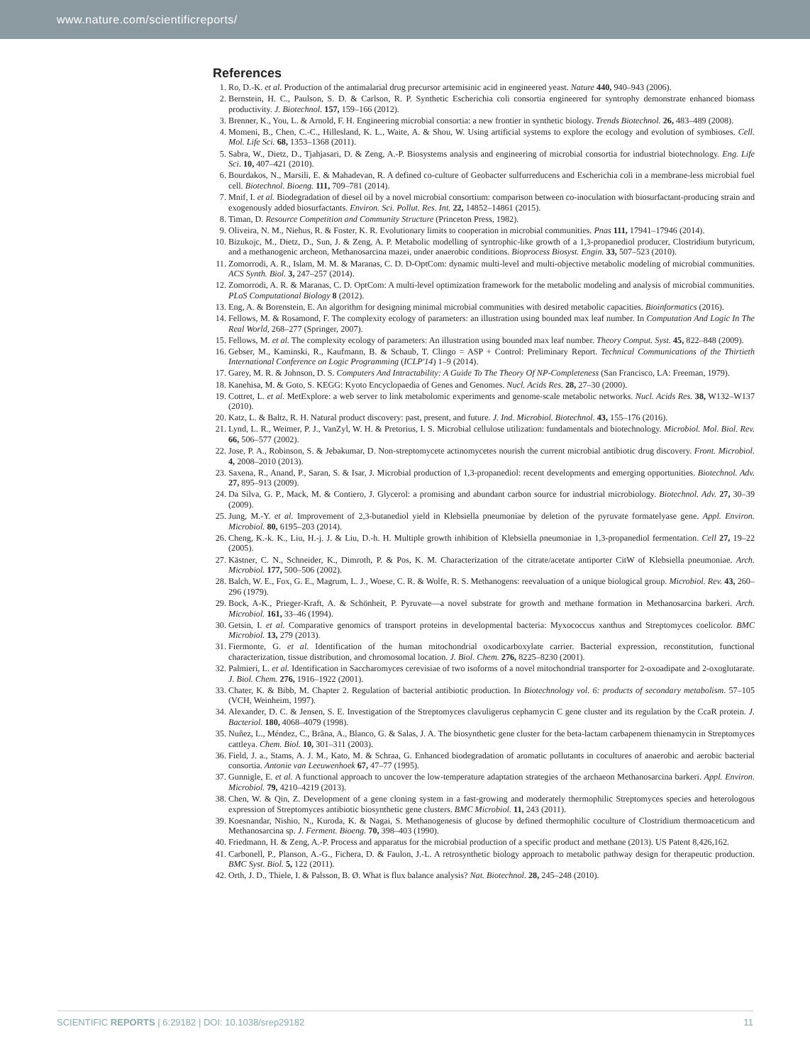www.nature.com/scientificreports/
References
1. Ro, D.-K. et al. Production of the antimalarial drug precursor artemisinic acid in engineered yeast. Nature 440, 940–943 (2006).
2. Bernstein, H. C., Paulson, S. D. & Carlson, R. P. Synthetic Escherichia coli consortia engineered for syntrophy demonstrate enhanced biomass productivity. J. Biotechnol. 157, 159–166 (2012).
3. Brenner, K., You, L. & Arnold, F. H. Engineering microbial consortia: a new frontier in synthetic biology. Trends Biotechnol. 26, 483–489 (2008).
4. Momeni, B., Chen, C.-C., Hillesland, K. L., Waite, A. & Shou, W. Using artificial systems to explore the ecology and evolution of symbioses. Cell. Mol. Life Sci. 68, 1353–1368 (2011).
5. Sabra, W., Dietz, D., Tjahjasari, D. & Zeng, A.-P. Biosystems analysis and engineering of microbial consortia for industrial biotechnology. Eng. Life Sci. 10, 407–421 (2010).
6. Bourdakos, N., Marsili, E. & Mahadevan, R. A defined co-culture of Geobacter sulfurreducens and Escherichia coli in a membrane-less microbial fuel cell. Biotechnol. Bioeng. 111, 709–781 (2014).
7. Mnif, I. et al. Biodegradation of diesel oil by a novel microbial consortium: comparison between co-inoculation with biosurfactant-producing strain and exogenously added biosurfactants. Environ. Sci. Pollut. Res. Int. 22, 14852–14861 (2015).
8. Timan, D. Resource Competition and Community Structure (Princeton Press, 1982).
9. Oliveira, N. M., Niehus, R. & Foster, K. R. Evolutionary limits to cooperation in microbial communities. Pnas 111, 17941–17946 (2014).
10. Bizukojc, M., Dietz, D., Sun, J. & Zeng, A. P. Metabolic modelling of syntrophic-like growth of a 1,3-propanediol producer, Clostridium butyricum, and a methanogenic archeon, Methanosarcina mazei, under anaerobic conditions. Bioprocess Biosyst. Engin. 33, 507–523 (2010).
11. Zomorrodi, A. R., Islam, M. M. & Maranas, C. D. D-OptCom: dynamic multi-level and multi-objective metabolic modeling of microbial communities. ACS Synth. Biol. 3, 247–257 (2014).
12. Zomorrodi, A. R. & Maranas, C. D. OptCom: A multi-level optimization framework for the metabolic modeling and analysis of microbial communities. PLoS Computational Biology 8 (2012).
13. Eng, A. & Borenstein, E. An algorithm for designing minimal microbial communities with desired metabolic capacities. Bioinformatics (2016).
14. Fellows, M. & Rosamond, F. The complexity ecology of parameters: an illustration using bounded max leaf number. In Computation And Logic In The Real World, 268–277 (Springer, 2007).
15. Fellows, M. et al. The complexity ecology of parameters: An illustration using bounded max leaf number. Theory Comput. Syst. 45, 822–848 (2009).
16. Gebser, M., Kaminski, R., Kaufmann, B. & Schaub, T. Clingo = ASP + Control: Preliminary Report. Technical Communications of the Thirtieth International Conference on Logic Programming (ICLP'14) 1–9 (2014).
17. Garey, M. R. & Johnson, D. S. Computers And Intractability: A Guide To The Theory Of NP-Completeness (San Francisco, LA: Freeman, 1979).
18. Kanehisa, M. & Goto, S. KEGG: Kyoto Encyclopaedia of Genes and Genomes. Nucl. Acids Res. 28, 27–30 (2000).
19. Cottret, L. et al. MetExplore: a web server to link metabolomic experiments and genome-scale metabolic networks. Nucl. Acids Res. 38, W132–W137 (2010).
20. Katz, L. & Baltz, R. H. Natural product discovery: past, present, and future. J. Ind. Microbiol. Biotechnol. 43, 155–176 (2016).
21. Lynd, L. R., Weimer, P. J., VanZyl, W. H. & Pretorius, I. S. Microbial cellulose utilization: fundamentals and biotechnology. Microbiol. Mol. Biol. Rev. 66, 506–577 (2002).
22. Jose, P. A., Robinson, S. & Jebakumar, D. Non-streptomycete actinomycetes nourish the current microbial antibiotic drug discovery. Front. Microbiol. 4, 2008–2010 (2013).
23. Saxena, R., Anand, P., Saran, S. & Isar, J. Microbial production of 1,3-propanediol: recent developments and emerging opportunities. Biotechnol. Adv. 27, 895–913 (2009).
24. Da Silva, G. P., Mack, M. & Contiero, J. Glycerol: a promising and abundant carbon source for industrial microbiology. Biotechnol. Adv. 27, 30–39 (2009).
25. Jung, M.-Y. et al. Improvement of 2,3-butanediol yield in Klebsiella pneumoniae by deletion of the pyruvate formatelyase gene. Appl. Environ. Microbiol. 80, 6195–203 (2014).
26. Cheng, K.-k. K., Liu, H.-j. J. & Liu, D.-h. H. Multiple growth inhibition of Klebsiella pneumoniae in 1,3-propanediol fermentation. Cell 27, 19–22 (2005).
27. Kästner, C. N., Schneider, K., Dimroth, P. & Pos, K. M. Characterization of the citrate/acetate antiporter CitW of Klebsiella pneumoniae. Arch. Microbiol. 177, 500–506 (2002).
28. Balch, W. E., Fox, G. E., Magrum, L. J., Woese, C. R. & Wolfe, R. S. Methanogens: reevaluation of a unique biological group. Microbiol. Rev. 43, 260–296 (1979).
29. Bock, A-K., Prieger-Kraft, A. & Schönheit, P. Pyruvate—a novel substrate for growth and methane formation in Methanosarcina barkeri. Arch. Microbiol. 161, 33–46 (1994).
30. Getsin, I. et al. Comparative genomics of transport proteins in developmental bacteria: Myxococcus xanthus and Streptomyces coelicolor. BMC Microbiol. 13, 279 (2013).
31. Fiermonte, G. et al. Identification of the human mitochondrial oxodicarboxylate carrier. Bacterial expression, reconstitution, functional characterization, tissue distribution, and chromosomal location. J. Biol. Chem. 276, 8225–8230 (2001).
32. Palmieri, L. et al. Identification in Saccharomyces cerevisiae of two isoforms of a novel mitochondrial transporter for 2-oxoadipate and 2-oxoglutarate. J. Biol. Chem. 276, 1916–1922 (2001).
33. Chater, K. & Bibb, M. Chapter 2. Regulation of bacterial antibiotic production. In Biotechnology vol. 6: products of secondary metabolism. 57–105 (VCH, Weinheim, 1997).
34. Alexander, D. C. & Jensen, S. E. Investigation of the Streptomyces clavuligerus cephamycin C gene cluster and its regulation by the CcaR protein. J. Bacteriol. 180, 4068–4079 (1998).
35. Nuñez, L., Méndez, C., Brãna, A., Blanco, G. & Salas, J. A. The biosynthetic gene cluster for the beta-lactam carbapenem thienamycin in Streptomyces cattleya. Chem. Biol. 10, 301–311 (2003).
36. Field, J. a., Stams, A. J. M., Kato, M. & Schraa, G. Enhanced biodegradation of aromatic pollutants in cocultures of anaerobic and aerobic bacterial consortia. Antonie van Leeuwenhoek 67, 47–77 (1995).
37. Gunnigle, E. et al. A functional approach to uncover the low-temperature adaptation strategies of the archaeon Methanosarcina barkeri. Appl. Environ. Microbiol. 79, 4210–4219 (2013).
38. Chen, W. & Qin, Z. Development of a gene cloning system in a fast-growing and moderately thermophilic Streptomyces species and heterologous expression of Streptomyces antibiotic biosynthetic gene clusters. BMC Microbiol. 11, 243 (2011).
39. Koesnandar, Nishio, N., Kuroda, K. & Nagai, S. Methanogenesis of glucose by defined thermophilic coculture of Clostridium thermoaceticum and Methanosarcina sp. J. Ferment. Bioeng. 70, 398–403 (1990).
40. Friedmann, H. & Zeng, A.-P. Process and apparatus for the microbial production of a specific product and methane (2013). US Patent 8,426,162.
41. Carbonell, P., Planson, A.-G., Fichera, D. & Faulon, J.-L. A retrosynthetic biology approach to metabolic pathway design for therapeutic production. BMC Syst. Biol. 5, 122 (2011).
42. Orth, J. D., Thiele, I. & Palsson, B. Ø. What is flux balance analysis? Nat. Biotechnol. 28, 245–248 (2010).
SCIENTIFIC REPORTS | 6:29182 | DOI: 10.1038/srep29182 11